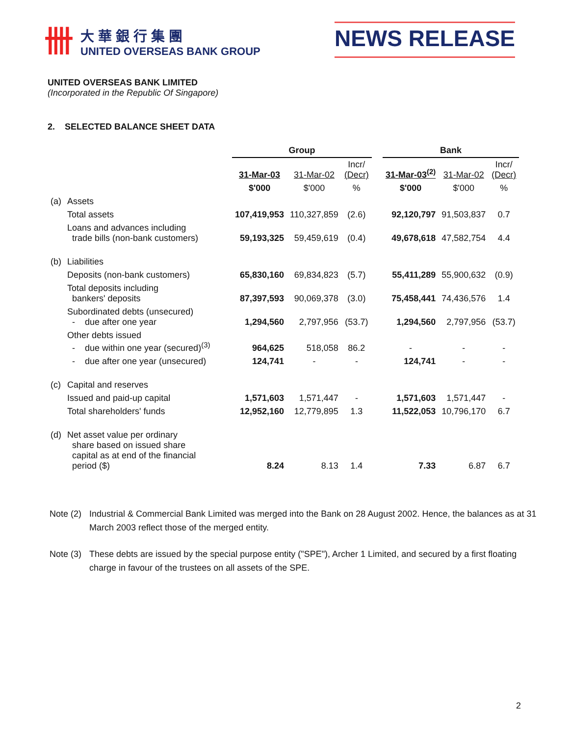卌
大華銀行集團
UNITED OVERSEAS BANK GROUP
NEWS RELEASE
UNITED OVERSEAS BANK LIMITED
(Incorporated in the Republic Of Singapore)
2. SELECTED BALANCE SHEET DATA
| | | Group | | | | Bank | | |
| --- | --- | --- | --- | --- | --- | --- | --- | --- |
| | | 31-Mar-03 | 31-Mar-02 | Incr/ (Decr) | | 31-Mar-03<sup>(2)</sup> | 31-Mar-02 | Incr/ (Decr) |
| | | $'000 | $'000 | % | | $'000 | $'000 | % |
| (a) | Assets | | | | | | | |
| | Total assets | 107,419,953 | 110,327,859 | (2.6) | | 92,120,797 | 91,503,837 | 0.7 |
| | Loans and advances including trade bills (non-bank customers) | 59,193,325 | 59,459,619 | (0.4) | | 49,678,618 | 47,582,754 | 4.4 |
| (b) | Liabilities | | | | | | | |
| | Deposits (non-bank customers) | 65,830,160 | 69,834,823 | (5.7) | | 55,411,289 | 55,900,632 | (0.9) |
| | Total deposits including bankers' deposits | 87,397,593 | 90,069,378 | (3.0) | | 75,458,441 | 74,436,576 | 1.4 |
| | Subordinated debts (unsecured) - due after one year | 1,294,560 | 2,797,956 | (53.7) | | 1,294,560 | 2,797,956 | (53.7) |
| | Other debts issued - due within one year (secured)<sup>(3)</sup> | 964,625 | 518,058 | 86.2 | | - | - | - |
| | - due after one year (unsecured) | 124,741 | - | - | | 124,741 | - | - |
| (c) | Capital and reserves | | | | | | | |
| | Issued and paid-up capital | 1,571,603 | 1,571,447 | - | | 1,571,603 | 1,571,447 | - |
| | Total shareholders' funds | 12,952,160 | 12,779,895 | 1.3 | | 11,522,053 | 10,796,170 | 6.7 |
| (d) | Net asset value per ordinary share based on issued share capital as at end of the financial period ($) | 8.24 | 8.13 | 1.4 | | 7.33 | 6.87 | 6.7 |
Note (2) Industrial & Commercial Bank Limited was merged into the Bank on 28 August 2002. Hence, the balances as at 31 March 2003 reflect those of the merged entity.
Note (3) These debts are issued by the special purpose entity ("SPE"), Archer 1 Limited, and secured by a first floating charge in favour of the trustees on all assets of the SPE.
2